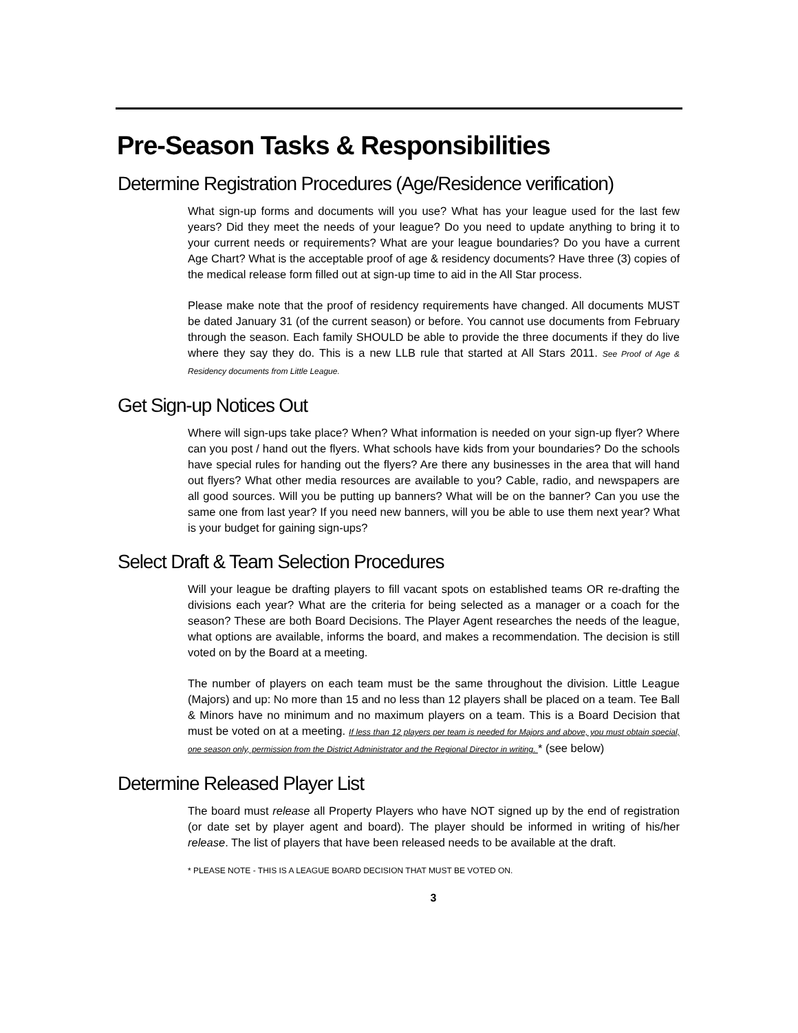Pre-Season Tasks & Responsibilities
Determine Registration Procedures (Age/Residence verification)
What sign-up forms and documents will you use? What has your league used for the last few years? Did they meet the needs of your league? Do you need to update anything to bring it to your current needs or requirements? What are your league boundaries? Do you have a current Age Chart? What is the acceptable proof of age & residency documents? Have three (3) copies of the medical release form filled out at sign-up time to aid in the All Star process.
Please make note that the proof of residency requirements have changed. All documents MUST be dated January 31 (of the current season) or before. You cannot use documents from February through the season. Each family SHOULD be able to provide the three documents if they do live where they say they do. This is a new LLB rule that started at All Stars 2011. See Proof of Age & Residency documents from Little League.
Get Sign-up Notices Out
Where will sign-ups take place? When? What information is needed on your sign-up flyer? Where can you post / hand out the flyers. What schools have kids from your boundaries? Do the schools have special rules for handing out the flyers? Are there any businesses in the area that will hand out flyers? What other media resources are available to you? Cable, radio, and newspapers are all good sources. Will you be putting up banners? What will be on the banner? Can you use the same one from last year? If you need new banners, will you be able to use them next year? What is your budget for gaining sign-ups?
Select Draft & Team Selection Procedures
Will your league be drafting players to fill vacant spots on established teams OR re-drafting the divisions each year? What are the criteria for being selected as a manager or a coach for the season? These are both Board Decisions. The Player Agent researches the needs of the league, what options are available, informs the board, and makes a recommendation. The decision is still voted on by the Board at a meeting.
The number of players on each team must be the same throughout the division. Little League (Majors) and up: No more than 15 and no less than 12 players shall be placed on a team. Tee Ball & Minors have no minimum and no maximum players on a team. This is a Board Decision that must be voted on at a meeting. If less than 12 players per team is needed for Majors and above, you must obtain special, one season only, permission from the District Administrator and the Regional Director in writing. * (see below)
Determine Released Player List
The board must release all Property Players who have NOT signed up by the end of registration (or date set by player agent and board). The player should be informed in writing of his/her release. The list of players that have been released needs to be available at the draft.
* PLEASE NOTE - THIS IS A LEAGUE BOARD DECISION THAT MUST BE VOTED ON.
3